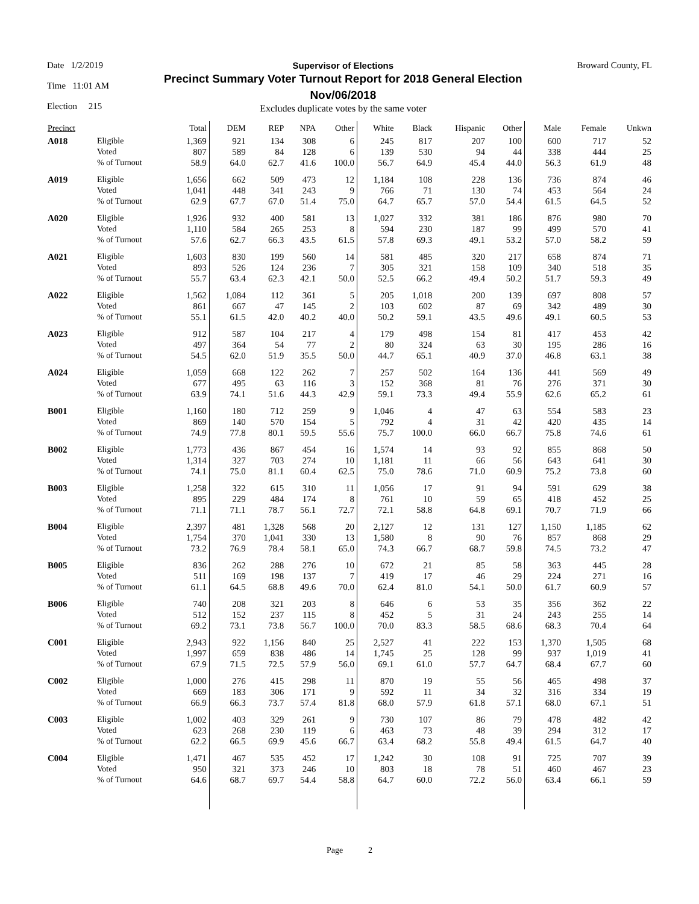Date 1/2/2019
Time 11:01 AM
Election 215
Supervisor of Elections
Precinct Summary Voter Turnout Report for 2018 General Election
Nov/06/2018
Excludes duplicate votes by the same voter
Broward County, FL
| Precinct | | Total | DEM | REP | NPA | Other | White | Black | Hispanic | Other | Male | Female | Unkwn |
| --- | --- | --- | --- | --- | --- | --- | --- | --- | --- | --- | --- | --- | --- |
| A018 | Eligible | 1,369 | 921 | 134 | 308 | 6 | 245 | 817 | 207 | 100 | 600 | 717 | 52 |
| | Voted | 807 | 589 | 84 | 128 | 6 | 139 | 530 | 94 | 44 | 338 | 444 | 25 |
| | % of Turnout | 58.9 | 64.0 | 62.7 | 41.6 | 100.0 | 56.7 | 64.9 | 45.4 | 44.0 | 56.3 | 61.9 | 48 |
| A019 | Eligible | 1,656 | 662 | 509 | 473 | 12 | 1,184 | 108 | 228 | 136 | 736 | 874 | 46 |
| | Voted | 1,041 | 448 | 341 | 243 | 9 | 766 | 71 | 130 | 74 | 453 | 564 | 24 |
| | % of Turnout | 62.9 | 67.7 | 67.0 | 51.4 | 75.0 | 64.7 | 65.7 | 57.0 | 54.4 | 61.5 | 64.5 | 52 |
| A020 | Eligible | 1,926 | 932 | 400 | 581 | 13 | 1,027 | 332 | 381 | 186 | 876 | 980 | 70 |
| | Voted | 1,110 | 584 | 265 | 253 | 8 | 594 | 230 | 187 | 99 | 499 | 570 | 41 |
| | % of Turnout | 57.6 | 62.7 | 66.3 | 43.5 | 61.5 | 57.8 | 69.3 | 49.1 | 53.2 | 57.0 | 58.2 | 59 |
| A021 | Eligible | 1,603 | 830 | 199 | 560 | 14 | 581 | 485 | 320 | 217 | 658 | 874 | 71 |
| | Voted | 893 | 526 | 124 | 236 | 7 | 305 | 321 | 158 | 109 | 340 | 518 | 35 |
| | % of Turnout | 55.7 | 63.4 | 62.3 | 42.1 | 50.0 | 52.5 | 66.2 | 49.4 | 50.2 | 51.7 | 59.3 | 49 |
| A022 | Eligible | 1,562 | 1,084 | 112 | 361 | 5 | 205 | 1,018 | 200 | 139 | 697 | 808 | 57 |
| | Voted | 861 | 667 | 47 | 145 | 2 | 103 | 602 | 87 | 69 | 342 | 489 | 30 |
| | % of Turnout | 55.1 | 61.5 | 42.0 | 40.2 | 40.0 | 50.2 | 59.1 | 43.5 | 49.6 | 49.1 | 60.5 | 53 |
| A023 | Eligible | 912 | 587 | 104 | 217 | 4 | 179 | 498 | 154 | 81 | 417 | 453 | 42 |
| | Voted | 497 | 364 | 54 | 77 | 2 | 80 | 324 | 63 | 30 | 195 | 286 | 16 |
| | % of Turnout | 54.5 | 62.0 | 51.9 | 35.5 | 50.0 | 44.7 | 65.1 | 40.9 | 37.0 | 46.8 | 63.1 | 38 |
| A024 | Eligible | 1,059 | 668 | 122 | 262 | 7 | 257 | 502 | 164 | 136 | 441 | 569 | 49 |
| | Voted | 677 | 495 | 63 | 116 | 3 | 152 | 368 | 81 | 76 | 276 | 371 | 30 |
| | % of Turnout | 63.9 | 74.1 | 51.6 | 44.3 | 42.9 | 59.1 | 73.3 | 49.4 | 55.9 | 62.6 | 65.2 | 61 |
| B001 | Eligible | 1,160 | 180 | 712 | 259 | 9 | 1,046 | 4 | 47 | 63 | 554 | 583 | 23 |
| | Voted | 869 | 140 | 570 | 154 | 5 | 792 | 4 | 31 | 42 | 420 | 435 | 14 |
| | % of Turnout | 74.9 | 77.8 | 80.1 | 59.5 | 55.6 | 75.7 | 100.0 | 66.0 | 66.7 | 75.8 | 74.6 | 61 |
| B002 | Eligible | 1,773 | 436 | 867 | 454 | 16 | 1,574 | 14 | 93 | 92 | 855 | 868 | 50 |
| | Voted | 1,314 | 327 | 703 | 274 | 10 | 1,181 | 11 | 66 | 56 | 643 | 641 | 30 |
| | % of Turnout | 74.1 | 75.0 | 81.1 | 60.4 | 62.5 | 75.0 | 78.6 | 71.0 | 60.9 | 75.2 | 73.8 | 60 |
| B003 | Eligible | 1,258 | 322 | 615 | 310 | 11 | 1,056 | 17 | 91 | 94 | 591 | 629 | 38 |
| | Voted | 895 | 229 | 484 | 174 | 8 | 761 | 10 | 59 | 65 | 418 | 452 | 25 |
| | % of Turnout | 71.1 | 71.1 | 78.7 | 56.1 | 72.7 | 72.1 | 58.8 | 64.8 | 69.1 | 70.7 | 71.9 | 66 |
| B004 | Eligible | 2,397 | 481 | 1,328 | 568 | 20 | 2,127 | 12 | 131 | 127 | 1,150 | 1,185 | 62 |
| | Voted | 1,754 | 370 | 1,041 | 330 | 13 | 1,580 | 8 | 90 | 76 | 857 | 868 | 29 |
| | % of Turnout | 73.2 | 76.9 | 78.4 | 58.1 | 65.0 | 74.3 | 66.7 | 68.7 | 59.8 | 74.5 | 73.2 | 47 |
| B005 | Eligible | 836 | 262 | 288 | 276 | 10 | 672 | 21 | 85 | 58 | 363 | 445 | 28 |
| | Voted | 511 | 169 | 198 | 137 | 7 | 419 | 17 | 46 | 29 | 224 | 271 | 16 |
| | % of Turnout | 61.1 | 64.5 | 68.8 | 49.6 | 70.0 | 62.4 | 81.0 | 54.1 | 50.0 | 61.7 | 60.9 | 57 |
| B006 | Eligible | 740 | 208 | 321 | 203 | 8 | 646 | 6 | 53 | 35 | 356 | 362 | 22 |
| | Voted | 512 | 152 | 237 | 115 | 8 | 452 | 5 | 31 | 24 | 243 | 255 | 14 |
| | % of Turnout | 69.2 | 73.1 | 73.8 | 56.7 | 100.0 | 70.0 | 83.3 | 58.5 | 68.6 | 68.3 | 70.4 | 64 |
| C001 | Eligible | 2,943 | 922 | 1,156 | 840 | 25 | 2,527 | 41 | 222 | 153 | 1,370 | 1,505 | 68 |
| | Voted | 1,997 | 659 | 838 | 486 | 14 | 1,745 | 25 | 128 | 99 | 937 | 1,019 | 41 |
| | % of Turnout | 67.9 | 71.5 | 72.5 | 57.9 | 56.0 | 69.1 | 61.0 | 57.7 | 64.7 | 68.4 | 67.7 | 60 |
| C002 | Eligible | 1,000 | 276 | 415 | 298 | 11 | 870 | 19 | 55 | 56 | 465 | 498 | 37 |
| | Voted | 669 | 183 | 306 | 171 | 9 | 592 | 11 | 34 | 32 | 316 | 334 | 19 |
| | % of Turnout | 66.9 | 66.3 | 73.7 | 57.4 | 81.8 | 68.0 | 57.9 | 61.8 | 57.1 | 68.0 | 67.1 | 51 |
| C003 | Eligible | 1,002 | 403 | 329 | 261 | 9 | 730 | 107 | 86 | 79 | 478 | 482 | 42 |
| | Voted | 623 | 268 | 230 | 119 | 6 | 463 | 73 | 48 | 39 | 294 | 312 | 17 |
| | % of Turnout | 62.2 | 66.5 | 69.9 | 45.6 | 66.7 | 63.4 | 68.2 | 55.8 | 49.4 | 61.5 | 64.7 | 40 |
| C004 | Eligible | 1,471 | 467 | 535 | 452 | 17 | 1,242 | 30 | 108 | 91 | 725 | 707 | 39 |
| | Voted | 950 | 321 | 373 | 246 | 10 | 803 | 18 | 78 | 51 | 460 | 467 | 23 |
| | % of Turnout | 64.6 | 68.7 | 69.7 | 54.4 | 58.8 | 64.7 | 60.0 | 72.2 | 56.0 | 63.4 | 66.1 | 59 |
Page 2